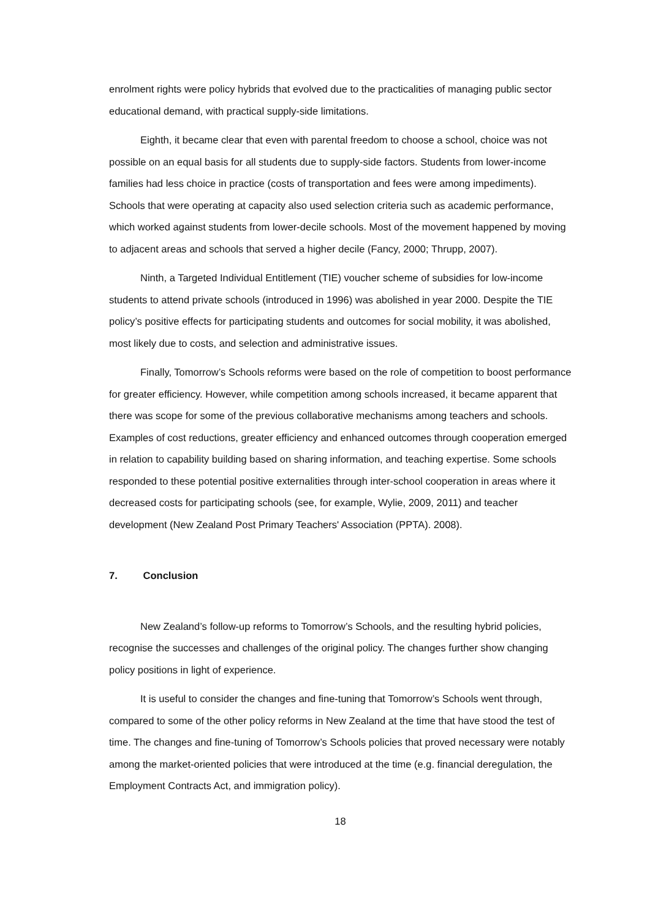enrolment rights were policy hybrids that evolved due to the practicalities of managing public sector educational demand, with practical supply-side limitations.
Eighth, it became clear that even with parental freedom to choose a school, choice was not possible on an equal basis for all students due to supply-side factors. Students from lower-income families had less choice in practice (costs of transportation and fees were among impediments). Schools that were operating at capacity also used selection criteria such as academic performance, which worked against students from lower-decile schools. Most of the movement happened by moving to adjacent areas and schools that served a higher decile (Fancy, 2000; Thrupp, 2007).
Ninth, a Targeted Individual Entitlement (TIE) voucher scheme of subsidies for low-income students to attend private schools (introduced in 1996) was abolished in year 2000. Despite the TIE policy’s positive effects for participating students and outcomes for social mobility, it was abolished, most likely due to costs, and selection and administrative issues.
Finally, Tomorrow’s Schools reforms were based on the role of competition to boost performance for greater efficiency. However, while competition among schools increased, it became apparent that there was scope for some of the previous collaborative mechanisms among teachers and schools. Examples of cost reductions, greater efficiency and enhanced outcomes through cooperation emerged in relation to capability building based on sharing information, and teaching expertise. Some schools responded to these potential positive externalities through inter-school cooperation in areas where it decreased costs for participating schools (see, for example, Wylie, 2009, 2011) and teacher development (New Zealand Post Primary Teachers' Association (PPTA). 2008).
7. Conclusion
New Zealand’s follow-up reforms to Tomorrow’s Schools, and the resulting hybrid policies, recognise the successes and challenges of the original policy. The changes further show changing policy positions in light of experience.
It is useful to consider the changes and fine-tuning that Tomorrow’s Schools went through, compared to some of the other policy reforms in New Zealand at the time that have stood the test of time. The changes and fine-tuning of Tomorrow’s Schools policies that proved necessary were notably among the market-oriented policies that were introduced at the time (e.g. financial deregulation, the Employment Contracts Act, and immigration policy).
18